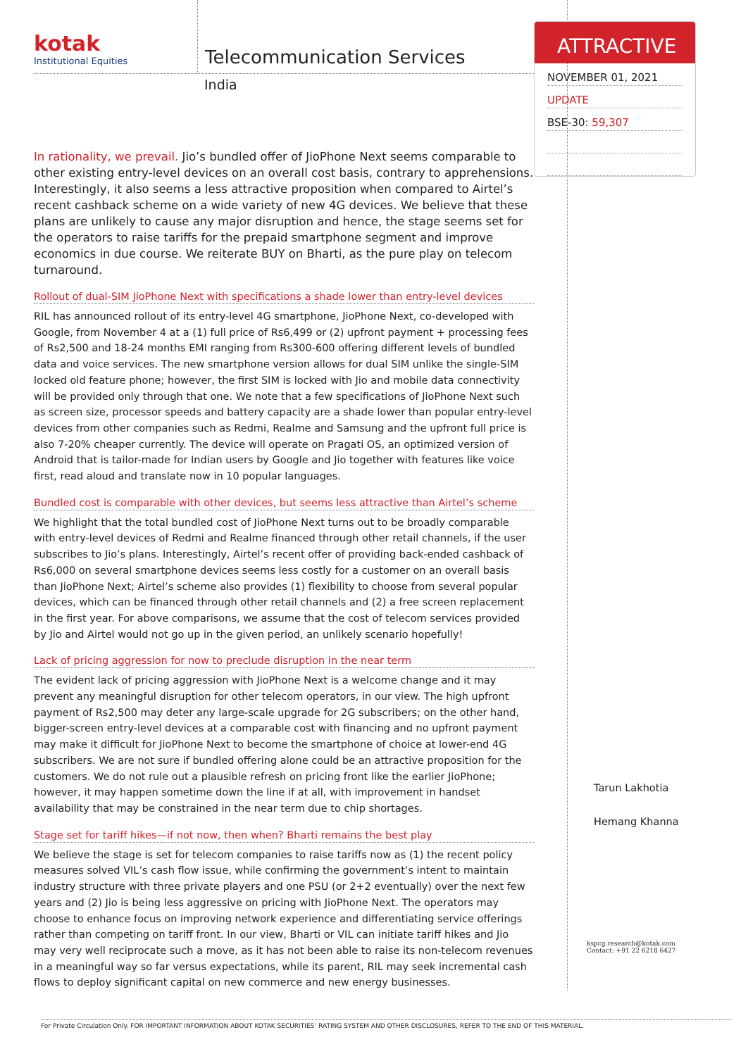kotak
Institutional Equities
Telecommunication Services
India
In rationality, we prevail. Jio’s bundled offer of JioPhone Next seems comparable to other existing entry-level devices on an overall cost basis, contrary to apprehensions. Interestingly, it also seems a less attractive proposition when compared to Airtel’s recent cashback scheme on a wide variety of new 4G devices. We believe that these plans are unlikely to cause any major disruption and hence, the stage seems set for the operators to raise tariffs for the prepaid smartphone segment and improve economics in due course. We reiterate BUY on Bharti, as the pure play on telecom turnaround.
Rollout of dual-SIM JioPhone Next with specifications a shade lower than entry-level devices
RIL has announced rollout of its entry-level 4G smartphone, JioPhone Next, co-developed with Google, from November 4 at a (1) full price of Rs6,499 or (2) upfront payment + processing fees of Rs2,500 and 18-24 months EMI ranging from Rs300-600 offering different levels of bundled data and voice services. The new smartphone version allows for dual SIM unlike the single-SIM locked old feature phone; however, the first SIM is locked with Jio and mobile data connectivity will be provided only through that one. We note that a few specifications of JioPhone Next such as screen size, processor speeds and battery capacity are a shade lower than popular entry-level devices from other companies such as Redmi, Realme and Samsung and the upfront full price is also 7-20% cheaper currently. The device will operate on Pragati OS, an optimized version of Android that is tailor-made for Indian users by Google and Jio together with features like voice first, read aloud and translate now in 10 popular languages.
Bundled cost is comparable with other devices, but seems less attractive than Airtel’s scheme
We highlight that the total bundled cost of JioPhone Next turns out to be broadly comparable with entry-level devices of Redmi and Realme financed through other retail channels, if the user subscribes to Jio’s plans. Interestingly, Airtel’s recent offer of providing back-ended cashback of Rs6,000 on several smartphone devices seems less costly for a customer on an overall basis than JioPhone Next; Airtel’s scheme also provides (1) flexibility to choose from several popular devices, which can be financed through other retail channels and (2) a free screen replacement in the first year. For above comparisons, we assume that the cost of telecom services provided by Jio and Airtel would not go up in the given period, an unlikely scenario hopefully!
Lack of pricing aggression for now to preclude disruption in the near term
The evident lack of pricing aggression with JioPhone Next is a welcome change and it may prevent any meaningful disruption for other telecom operators, in our view. The high upfront payment of Rs2,500 may deter any large-scale upgrade for 2G subscribers; on the other hand, bigger-screen entry-level devices at a comparable cost with financing and no upfront payment may make it difficult for JioPhone Next to become the smartphone of choice at lower-end 4G subscribers. We are not sure if bundled offering alone could be an attractive proposition for the customers. We do not rule out a plausible refresh on pricing front like the earlier JioPhone; however, it may happen sometime down the line if at all, with improvement in handset availability that may be constrained in the near term due to chip shortages.
Stage set for tariff hikes—if not now, then when? Bharti remains the best play
We believe the stage is set for telecom companies to raise tariffs now as (1) the recent policy measures solved VIL’s cash flow issue, while confirming the government’s intent to maintain industry structure with three private players and one PSU (or 2+2 eventually) over the next few years and (2) Jio is being less aggressive on pricing with JioPhone Next. The operators may choose to enhance focus on improving network experience and differentiating service offerings rather than competing on tariff front. In our view, Bharti or VIL can initiate tariff hikes and Jio may very well reciprocate such a move, as it has not been able to raise its non-telecom revenues in a meaningful way so far versus expectations, while its parent, RIL may seek incremental cash flows to deploy significant capital on new commerce and new energy businesses.
ATTRACTIVE
NOVEMBER 01, 2021
UPDATE
BSE-30: 59,307
Tarun Lakhotia
Hemang Khanna
kspcg.research@kotak.com
Contact: +91 22 6218 6427
For Private Circulation Only. FOR IMPORTANT INFORMATION ABOUT KOTAK SECURITIES’ RATING SYSTEM AND OTHER DISCLOSURES, REFER TO THE END OF THIS MATERIAL.